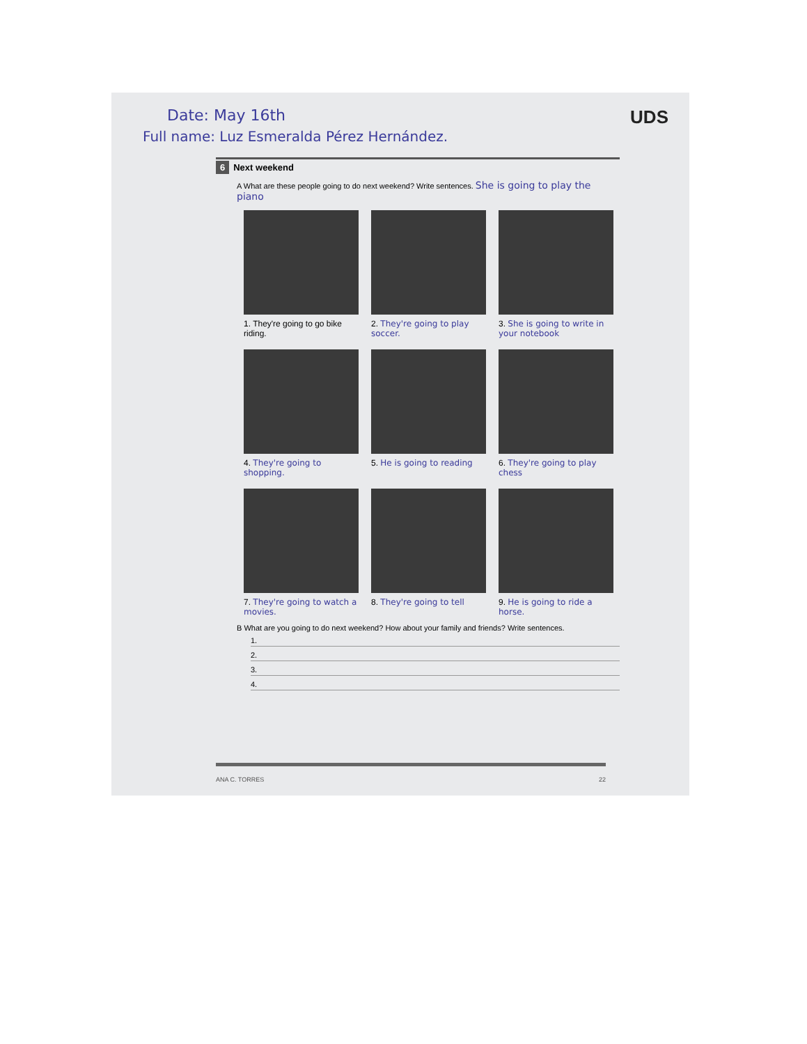Date: May 16th UDS
Full name: Luz Esmeralda Pérez Hernández.
6 Next weekend
A What are these people going to do next weekend? Write sentences. She is going to play the piano
1. They're going to go bike riding.
2. They're going to play soccer.
3. She is going to write in your notebook
4. They're going to shopping.
5. He is going to reading
6. They're going to play chess
7. They're going to watch a movies.
8. They're going to tell
9. He is going to ride a horse.
B What are you going to do next weekend? How about your family and friends? Write sentences.
1.
2.
3.
4.
ANA C. TORRES 22